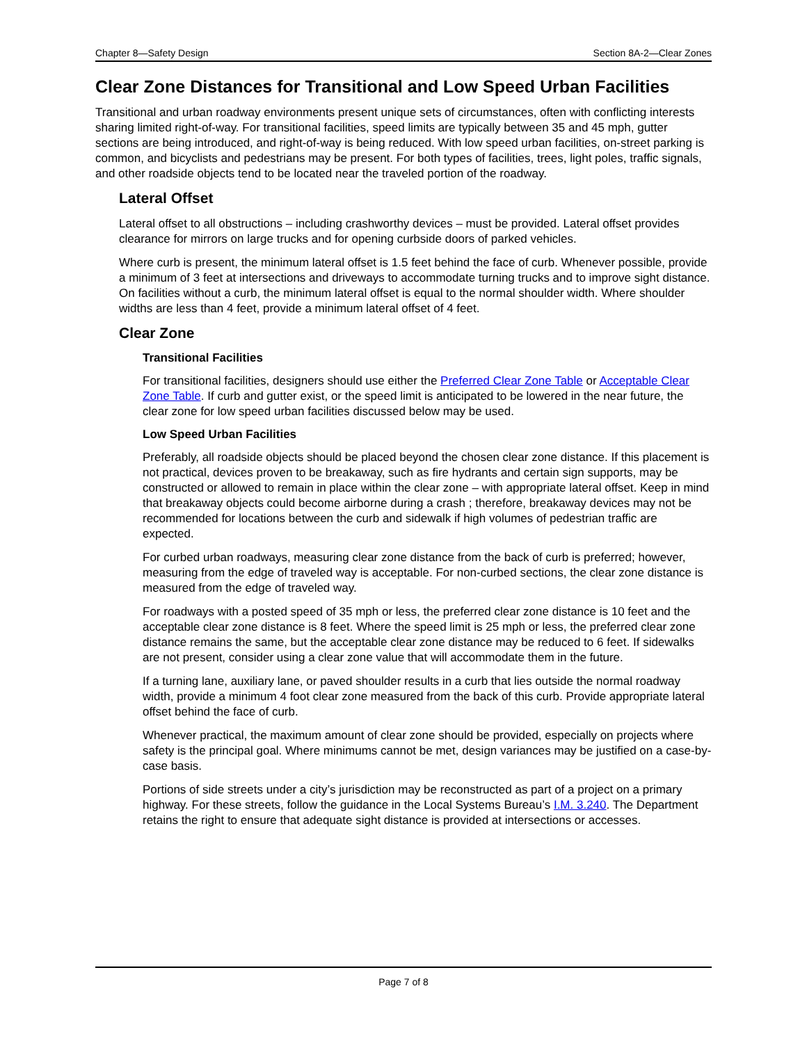Chapter 8—Safety Design Section 8A-2—Clear Zones
Clear Zone Distances for Transitional and Low Speed Urban Facilities
Transitional and urban roadway environments present unique sets of circumstances, often with conflicting interests sharing limited right-of-way. For transitional facilities, speed limits are typically between 35 and 45 mph, gutter sections are being introduced, and right-of-way is being reduced. With low speed urban facilities, on-street parking is common, and bicyclists and pedestrians may be present. For both types of facilities, trees, light poles, traffic signals, and other roadside objects tend to be located near the traveled portion of the roadway.
Lateral Offset
Lateral offset to all obstructions – including crashworthy devices – must be provided. Lateral offset provides clearance for mirrors on large trucks and for opening curbside doors of parked vehicles.
Where curb is present, the minimum lateral offset is 1.5 feet behind the face of curb. Whenever possible, provide a minimum of 3 feet at intersections and driveways to accommodate turning trucks and to improve sight distance. On facilities without a curb, the minimum lateral offset is equal to the normal shoulder width. Where shoulder widths are less than 4 feet, provide a minimum lateral offset of 4 feet.
Clear Zone
Transitional Facilities
For transitional facilities, designers should use either the Preferred Clear Zone Table or Acceptable Clear Zone Table. If curb and gutter exist, or the speed limit is anticipated to be lowered in the near future, the clear zone for low speed urban facilities discussed below may be used.
Low Speed Urban Facilities
Preferably, all roadside objects should be placed beyond the chosen clear zone distance. If this placement is not practical, devices proven to be breakaway, such as fire hydrants and certain sign supports, may be constructed or allowed to remain in place within the clear zone – with appropriate lateral offset. Keep in mind that breakaway objects could become airborne during a crash ; therefore, breakaway devices may not be recommended for locations between the curb and sidewalk if high volumes of pedestrian traffic are expected.
For curbed urban roadways, measuring clear zone distance from the back of curb is preferred; however, measuring from the edge of traveled way is acceptable. For non-curbed sections, the clear zone distance is measured from the edge of traveled way.
For roadways with a posted speed of 35 mph or less, the preferred clear zone distance is 10 feet and the acceptable clear zone distance is 8 feet. Where the speed limit is 25 mph or less, the preferred clear zone distance remains the same, but the acceptable clear zone distance may be reduced to 6 feet. If sidewalks are not present, consider using a clear zone value that will accommodate them in the future.
If a turning lane, auxiliary lane, or paved shoulder results in a curb that lies outside the normal roadway width, provide a minimum 4 foot clear zone measured from the back of this curb. Provide appropriate lateral offset behind the face of curb.
Whenever practical, the maximum amount of clear zone should be provided, especially on projects where safety is the principal goal. Where minimums cannot be met, design variances may be justified on a case-by-case basis.
Portions of side streets under a city’s jurisdiction may be reconstructed as part of a project on a primary highway. For these streets, follow the guidance in the Local Systems Bureau’s I.M. 3.240. The Department retains the right to ensure that adequate sight distance is provided at intersections or accesses.
Page 7 of 8